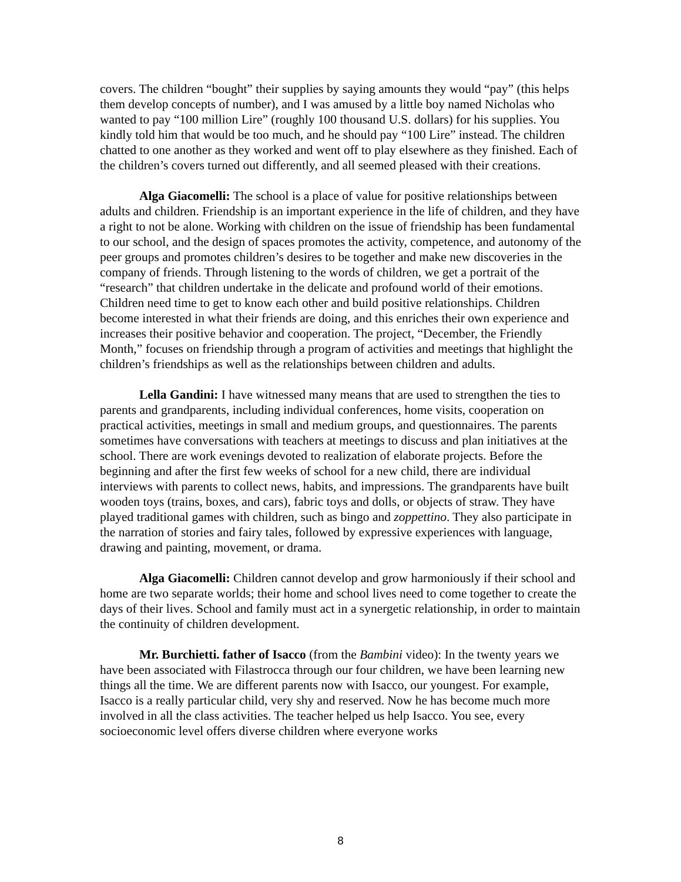covers. The children “bought” their supplies by saying amounts they would “pay” (this helps them develop concepts of number), and I was amused by a little boy named Nicholas who wanted to pay “100 million Lire” (roughly 100 thousand U.S. dollars) for his supplies. You kindly told him that would be too much, and he should pay “100 Lire” instead. The children chatted to one another as they worked and went off to play elsewhere as they finished. Each of the children’s covers turned out differently, and all seemed pleased with their creations.
Alga Giacomelli: The school is a place of value for positive relationships between adults and children. Friendship is an important experience in the life of children, and they have a right to not be alone. Working with children on the issue of friendship has been fundamental to our school, and the design of spaces promotes the activity, competence, and autonomy of the peer groups and promotes children’s desires to be together and make new discoveries in the company of friends. Through listening to the words of children, we get a portrait of the “research” that children undertake in the delicate and profound world of their emotions. Children need time to get to know each other and build positive relationships. Children become interested in what their friends are doing, and this enriches their own experience and increases their positive behavior and cooperation. The project, “December, the Friendly Month,” focuses on friendship through a program of activities and meetings that highlight the children’s friendships as well as the relationships between children and adults.
Lella Gandini: I have witnessed many means that are used to strengthen the ties to parents and grandparents, including individual conferences, home visits, cooperation on practical activities, meetings in small and medium groups, and questionnaires. The parents sometimes have conversations with teachers at meetings to discuss and plan initiatives at the school. There are work evenings devoted to realization of elaborate projects. Before the beginning and after the first few weeks of school for a new child, there are individual interviews with parents to collect news, habits, and impressions. The grandparents have built wooden toys (trains, boxes, and cars), fabric toys and dolls, or objects of straw. They have played traditional games with children, such as bingo and zoppettino. They also participate in the narration of stories and fairy tales, followed by expressive experiences with language, drawing and painting, movement, or drama.
Alga Giacomelli: Children cannot develop and grow harmoniously if their school and home are two separate worlds; their home and school lives need to come together to create the days of their lives. School and family must act in a synergetic relationship, in order to maintain the continuity of children development.
Mr. Burchietti. father of Isacco (from the Bambini video): In the twenty years we have been associated with Filastrocca through our four children, we have been learning new things all the time. We are different parents now with Isacco, our youngest. For example, Isacco is a really particular child, very shy and reserved. Now he has become much more involved in all the class activities. The teacher helped us help Isacco. You see, every socioeconomic level offers diverse children where everyone works
8